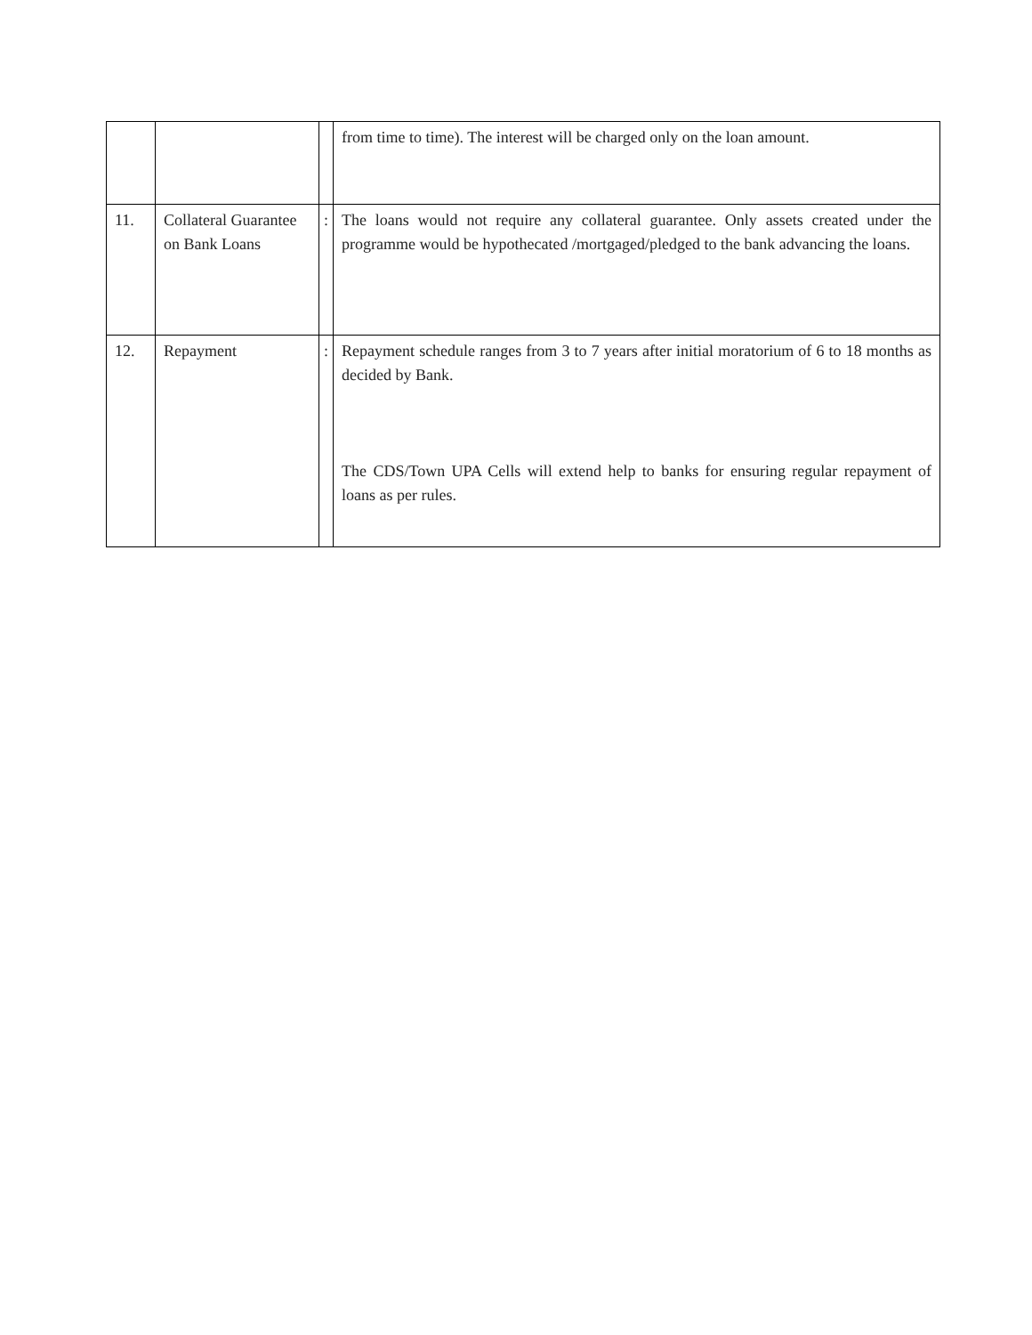| | | | from time to time). The interest will be charged only on the loan amount. |
| 11. | Collateral Guarantee on Bank Loans | : | The loans would not require any collateral guarantee. Only assets created under the programme would be hypothecated /mortgaged/pledged to the bank advancing the loans. |
| 12. | Repayment | : | Repayment schedule ranges from 3 to 7 years after initial moratorium of 6 to 18 months as decided by Bank. The CDS/Town UPA Cells will extend help to banks for ensuring regular repayment of loans as per rules. |